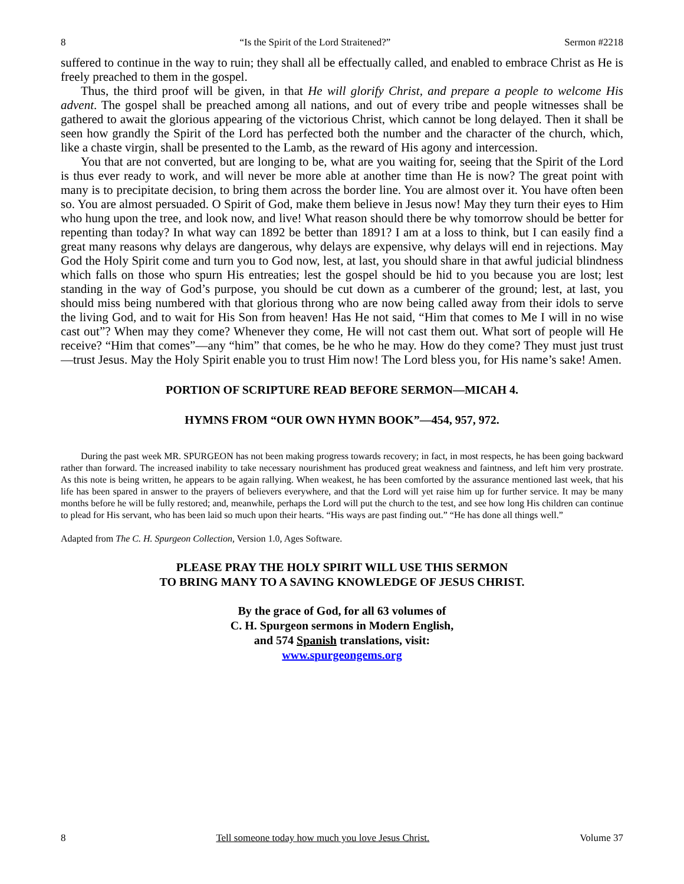8 “Is the Spirit of the Lord Straitened?” Sermon #2218
suffered to continue in the way to ruin; they shall all be effectually called, and enabled to embrace Christ as He is freely preached to them in the gospel.
Thus, the third proof will be given, in that He will glorify Christ, and prepare a people to welcome His advent. The gospel shall be preached among all nations, and out of every tribe and people witnesses shall be gathered to await the glorious appearing of the victorious Christ, which cannot be long delayed. Then it shall be seen how grandly the Spirit of the Lord has perfected both the number and the character of the church, which, like a chaste virgin, shall be presented to the Lamb, as the reward of His agony and intercession.
You that are not converted, but are longing to be, what are you waiting for, seeing that the Spirit of the Lord is thus ever ready to work, and will never be more able at another time than He is now? The great point with many is to precipitate decision, to bring them across the border line. You are almost over it. You have often been so. You are almost persuaded. O Spirit of God, make them believe in Jesus now! May they turn their eyes to Him who hung upon the tree, and look now, and live! What reason should there be why tomorrow should be better for repenting than today? In what way can 1892 be better than 1891? I am at a loss to think, but I can easily find a great many reasons why delays are dangerous, why delays are expensive, why delays will end in rejections. May God the Holy Spirit come and turn you to God now, lest, at last, you should share in that awful judicial blindness which falls on those who spurn His entreaties; lest the gospel should be hid to you because you are lost; lest standing in the way of God’s purpose, you should be cut down as a cumberer of the ground; lest, at last, you should miss being numbered with that glorious throng who are now being called away from their idols to serve the living God, and to wait for His Son from heaven! Has He not said, “Him that comes to Me I will in no wise cast out”? When may they come? Whenever they come, He will not cast them out. What sort of people will He receive? “Him that comes”—any “him” that comes, be he who he may. How do they come? They must just trust—trust Jesus. May the Holy Spirit enable you to trust Him now! The Lord bless you, for His name’s sake! Amen.
PORTION OF SCRIPTURE READ BEFORE SERMON—MICAH 4.
HYMNS FROM “OUR OWN HYMN BOOK”—454, 957, 972.
During the past week MR. SPURGEON has not been making progress towards recovery; in fact, in most respects, he has been going backward rather than forward. The increased inability to take necessary nourishment has produced great weakness and faintness, and left him very prostrate. As this note is being written, he appears to be again rallying. When weakest, he has been comforted by the assurance mentioned last week, that his life has been spared in answer to the prayers of believers everywhere, and that the Lord will yet raise him up for further service. It may be many months before he will be fully restored; and, meanwhile, perhaps the Lord will put the church to the test, and see how long His children can continue to plead for His servant, who has been laid so much upon their hearts. “His ways are past finding out.” “He has done all things well.”
Adapted from The C. H. Spurgeon Collection, Version 1.0, Ages Software.
PLEASE PRAY THE HOLY SPIRIT WILL USE THIS SERMON
TO BRING MANY TO A SAVING KNOWLEDGE OF JESUS CHRIST.
By the grace of God, for all 63 volumes of
C. H. Spurgeon sermons in Modern English,
and 574 Spanish translations, visit:
www.spurgeongems.org
8 Tell someone today how much you love Jesus Christ. Volume 37